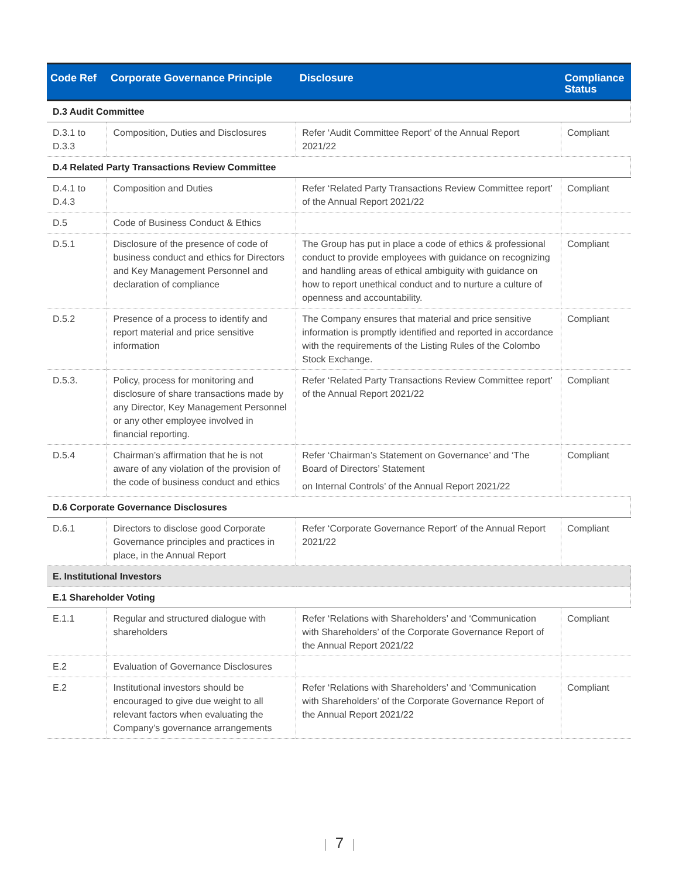| Code Ref | Corporate Governance Principle | Disclosure | Compliance Status |
| --- | --- | --- | --- |
| D.3 Audit Committee | | | |
| D.3.1 to D.3.3 | Composition, Duties and Disclosures | Refer ‘Audit Committee Report’ of the Annual Report 2021/22 | Compliant |
| D.4 Related Party Transactions Review Committee | | | |
| D.4.1 to D.4.3 | Composition and Duties | Refer ‘Related Party Transactions Review Committee report’ of the Annual Report 2021/22 | Compliant |
| D.5 | Code of Business Conduct & Ethics | | |
| D.5.1 | Disclosure of the presence of code of business conduct and ethics for Directors and Key Management Personnel and declaration of compliance | The Group has put in place a code of ethics & professional conduct to provide employees with guidance on recognizing and handling areas of ethical ambiguity with guidance on how to report unethical conduct and to nurture a culture of openness and accountability. | Compliant |
| D.5.2 | Presence of a process to identify and report material and price sensitive information | The Company ensures that material and price sensitive information is promptly identified and reported in accordance with the requirements of the Listing Rules of the Colombo Stock Exchange. | Compliant |
| D.5.3. | Policy, process for monitoring and disclosure of share transactions made by any Director, Key Management Personnel or any other employee involved in financial reporting. | Refer ‘Related Party Transactions Review Committee report’ of the Annual Report 2021/22 | Compliant |
| D.5.4 | Chairman’s affirmation that he is not aware of any violation of the provision of the code of business conduct and ethics | Refer ‘Chairman’s Statement on Governance’ and ‘The Board of Directors’ Statement on Internal Controls’ of the Annual Report 2021/22 | Compliant |
| D.6 Corporate Governance Disclosures | | | |
| D.6.1 | Directors to disclose good Corporate Governance principles and practices in place, in the Annual Report | Refer ‘Corporate Governance Report’ of the Annual Report 2021/22 | Compliant |
| E. Institutional Investors | | | |
| E.1 Shareholder Voting | | | |
| E.1.1 | Regular and structured dialogue with shareholders | Refer ‘Relations with Shareholders’ and ‘Communication with Shareholders’ of the Corporate Governance Report of the Annual Report 2021/22 | Compliant |
| E.2 | Evaluation of Governance Disclosures | | |
| E.2 | Institutional investors should be encouraged to give due weight to all relevant factors when evaluating the Company’s governance arrangements | Refer ‘Relations with Shareholders’ and ‘Communication with Shareholders’ of the Corporate Governance Report of the Annual Report 2021/22 | Compliant |
| 7 |